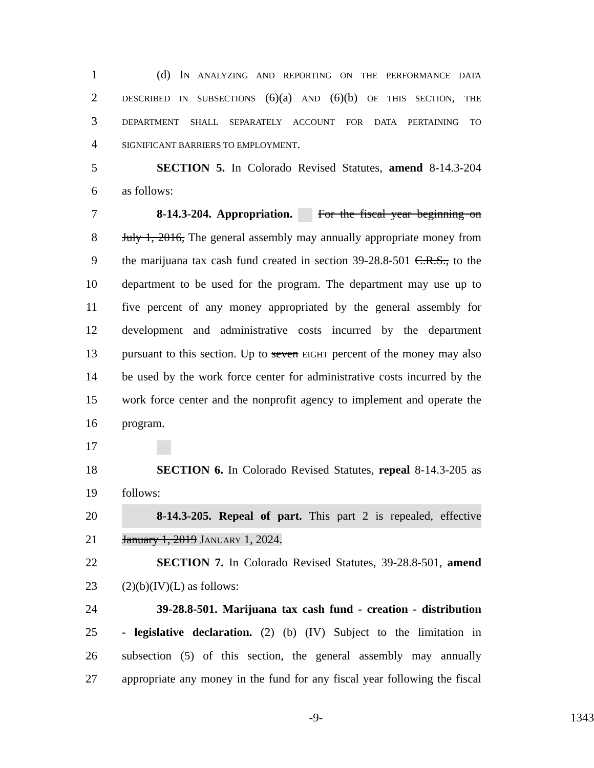1 (d) IN ANALYZING AND REPORTING ON THE PERFORMANCE DATA
2
DESCRIBED IN SUBSECTIONS (6)(a) AND (6)(b) OF THIS SECTION, THE
3
DEPARTMENT SHALL SEPARATELY ACCOUNT FOR DATA PERTAINING TO
4
SIGNIFICANT BARRIERS TO EMPLOYMENT.
5 SECTION 5. In Colorado Revised Statutes, amend 8-14.3-204
6 as follows:
7 8-14.3-204. Appropriation. For the fiscal year beginning on
8 July 1, 2016, The general assembly may annually appropriate money from
9 the marijuana tax cash fund created in section 39-28.8-501 C.R.S., to the
10 department to be used for the program. The department may use up to
11 five percent of any money appropriated by the general assembly for
12 development and administrative costs incurred by the department
13 pursuant to this section. Up to seven EIGHT percent of the money may also
14 be used by the work force center for administrative costs incurred by the
15 work force center and the nonprofit agency to implement and operate the
16 program.
17
18 SECTION 6. In Colorado Revised Statutes, repeal 8-14.3-205 as
19 follows:
20 8-14.3-205. Repeal of part. This part 2 is repealed, effective
21 January 1, 2019 JANUARY 1, 2024.
22 SECTION 7. In Colorado Revised Statutes, 39-28.8-501, amend
23 (2)(b)(IV)(L) as follows:
24 39-28.8-501. Marijuana tax cash fund - creation - distribution
25 - legislative declaration. (2) (b) (IV) Subject to the limitation in
26 subsection (5) of this section, the general assembly may annually
27 appropriate any money in the fund for any fiscal year following the fiscal
-9- 1343